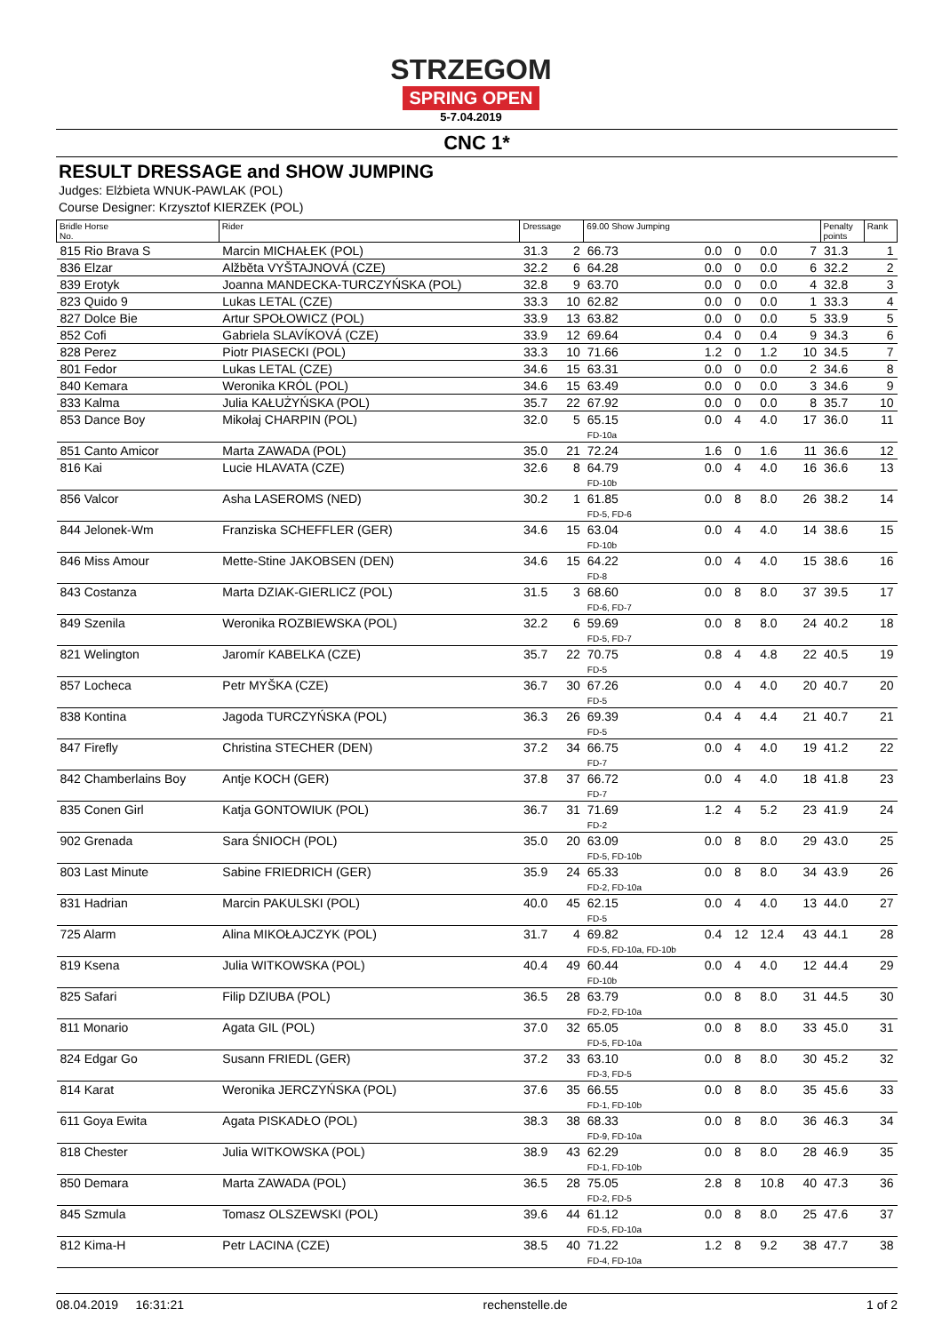STRZEGOM
SPRING OPEN
5-7.04.2019
CNC 1*
RESULT DRESSAGE and SHOW JUMPING
Judges: Elżbieta WNUK-PAWLAK (POL)
Course Designer: Krzysztof KIERZEK (POL)
| Bridle Horse No. | Rider | Dressage | | 69.00 Show Jumping | | | | | Penalty points | Rank |
| --- | --- | --- | --- | --- | --- | --- | --- | --- | --- | --- |
| 815 Rio Brava S | Marcin MICHAŁEK (POL) | 31.3 | 2 | 66.73 | 0.0 | 0 | 0.0 | 7 | 31.3 | 1 |
| 836 Elzar | Alžběta VYŠTAJNOVÁ (CZE) | 32.2 | 6 | 64.28 | 0.0 | 0 | 0.0 | 6 | 32.2 | 2 |
| 839 Erotyk | Joanna MANDECKA-TURCZYŃSKA (POL) | 32.8 | 9 | 63.70 | 0.0 | 0 | 0.0 | 4 | 32.8 | 3 |
| 823 Quido 9 | Lukas LETAL (CZE) | 33.3 | 10 | 62.82 | 0.0 | 0 | 0.0 | 1 | 33.3 | 4 |
| 827 Dolce Bie | Artur SPOŁOWICZ (POL) | 33.9 | 13 | 63.82 | 0.0 | 0 | 0.0 | 5 | 33.9 | 5 |
| 852 Cofi | Gabriela SLAVÍKOVÁ (CZE) | 33.9 | 12 | 69.64 | 0.4 | 0 | 0.4 | 9 | 34.3 | 6 |
| 828 Perez | Piotr PIASECKI (POL) | 33.3 | 10 | 71.66 | 1.2 | 0 | 1.2 | 10 | 34.5 | 7 |
| 801 Fedor | Lukas LETAL (CZE) | 34.6 | 15 | 63.31 | 0.0 | 0 | 0.0 | 2 | 34.6 | 8 |
| 840 Kemara | Weronika KRÓL (POL) | 34.6 | 15 | 63.49 | 0.0 | 0 | 0.0 | 3 | 34.6 | 9 |
| 833 Kalma | Julia KAŁUŻYŃSKA (POL) | 35.7 | 22 | 67.92 | 0.0 | 0 | 0.0 | 8 | 35.7 | 10 |
| 853 Dance Boy | Mikołaj CHARPIN (POL) | 32.0 | 5 | 65.15 FD-10a | 0.0 | 4 | 4.0 | 17 | 36.0 | 11 |
| 851 Canto Amicor | Marta ZAWADA (POL) | 35.0 | 21 | 72.24 | 1.6 | 0 | 1.6 | 11 | 36.6 | 12 |
| 816 Kai | Lucie HLAVATA (CZE) | 32.6 | 8 | 64.79 FD-10b | 0.0 | 4 | 4.0 | 16 | 36.6 | 13 |
| 856 Valcor | Asha LASEROMS (NED) | 30.2 | 1 | 61.85 FD-5, FD-6 | 0.0 | 8 | 8.0 | 26 | 38.2 | 14 |
| 844 Jelonek-Wm | Franziska SCHEFFLER (GER) | 34.6 | 15 | 63.04 FD-10b | 0.0 | 4 | 4.0 | 14 | 38.6 | 15 |
| 846 Miss Amour | Mette-Stine JAKOBSEN (DEN) | 34.6 | 15 | 64.22 FD-8 | 0.0 | 4 | 4.0 | 15 | 38.6 | 16 |
| 843 Costanza | Marta DZIAK-GIERLICZ (POL) | 31.5 | 3 | 68.60 FD-6, FD-7 | 0.0 | 8 | 8.0 | 37 | 39.5 | 17 |
| 849 Szenila | Weronika ROZBIEWSKA (POL) | 32.2 | 6 | 59.69 FD-5, FD-7 | 0.0 | 8 | 8.0 | 24 | 40.2 | 18 |
| 821 Welington | Jaromír KABELKA (CZE) | 35.7 | 22 | 70.75 FD-5 | 0.8 | 4 | 4.8 | 22 | 40.5 | 19 |
| 857 Locheca | Petr MYŠKA (CZE) | 36.7 | 30 | 67.26 FD-5 | 0.0 | 4 | 4.0 | 20 | 40.7 | 20 |
| 838 Kontina | Jagoda TURCZYŃSKA (POL) | 36.3 | 26 | 69.39 FD-5 | 0.4 | 4 | 4.4 | 21 | 40.7 | 21 |
| 847 Firefly | Christina STECHER (DEN) | 37.2 | 34 | 66.75 FD-7 | 0.0 | 4 | 4.0 | 19 | 41.2 | 22 |
| 842 Chamberlains Boy | Antje KOCH (GER) | 37.8 | 37 | 66.72 FD-7 | 0.0 | 4 | 4.0 | 18 | 41.8 | 23 |
| 835 Conen Girl | Katja GONTOWIUK (POL) | 36.7 | 31 | 71.69 FD-2 | 1.2 | 4 | 5.2 | 23 | 41.9 | 24 |
| 902 Grenada | Sara ŚNIOCH (POL) | 35.0 | 20 | 63.09 FD-5, FD-10b | 0.0 | 8 | 8.0 | 29 | 43.0 | 25 |
| 803 Last Minute | Sabine FRIEDRICH (GER) | 35.9 | 24 | 65.33 FD-2, FD-10a | 0.0 | 8 | 8.0 | 34 | 43.9 | 26 |
| 831 Hadrian | Marcin PAKULSKI (POL) | 40.0 | 45 | 62.15 FD-5 | 0.0 | 4 | 4.0 | 13 | 44.0 | 27 |
| 725 Alarm | Alina MIKOŁAJCZYK (POL) | 31.7 | 4 | 69.82 FD-5, FD-10a, FD-10b | 0.4 | 12 | 12.4 | 43 | 44.1 | 28 |
| 819 Ksena | Julia WITKOWSKA (POL) | 40.4 | 49 | 60.44 FD-10b | 0.0 | 4 | 4.0 | 12 | 44.4 | 29 |
| 825 Safari | Filip DZIUBA (POL) | 36.5 | 28 | 63.79 FD-2, FD-10a | 0.0 | 8 | 8.0 | 31 | 44.5 | 30 |
| 811 Monario | Agata GIL (POL) | 37.0 | 32 | 65.05 FD-5, FD-10a | 0.0 | 8 | 8.0 | 33 | 45.0 | 31 |
| 824 Edgar Go | Susann FRIEDL (GER) | 37.2 | 33 | 63.10 FD-3, FD-5 | 0.0 | 8 | 8.0 | 30 | 45.2 | 32 |
| 814 Karat | Weronika JERCZYŃSKA (POL) | 37.6 | 35 | 66.55 FD-1, FD-10b | 0.0 | 8 | 8.0 | 35 | 45.6 | 33 |
| 611 Goya Ewita | Agata PISKADŁO (POL) | 38.3 | 38 | 68.33 FD-9, FD-10a | 0.0 | 8 | 8.0 | 36 | 46.3 | 34 |
| 818 Chester | Julia WITKOWSKA (POL) | 38.9 | 43 | 62.29 FD-1, FD-10b | 0.0 | 8 | 8.0 | 28 | 46.9 | 35 |
| 850 Demara | Marta ZAWADA (POL) | 36.5 | 28 | 75.05 FD-2, FD-5 | 2.8 | 8 | 10.8 | 40 | 47.3 | 36 |
| 845 Szmula | Tomasz OLSZEWSKI (POL) | 39.6 | 44 | 61.12 FD-5, FD-10a | 0.0 | 8 | 8.0 | 25 | 47.6 | 37 |
| 812 Kima-H | Petr LACINA (CZE) | 38.5 | 40 | 71.22 FD-4, FD-10a | 1.2 | 8 | 9.2 | 38 | 47.7 | 38 |
08.04.2019 16:31:21 rechenstelle.de 1 of 2